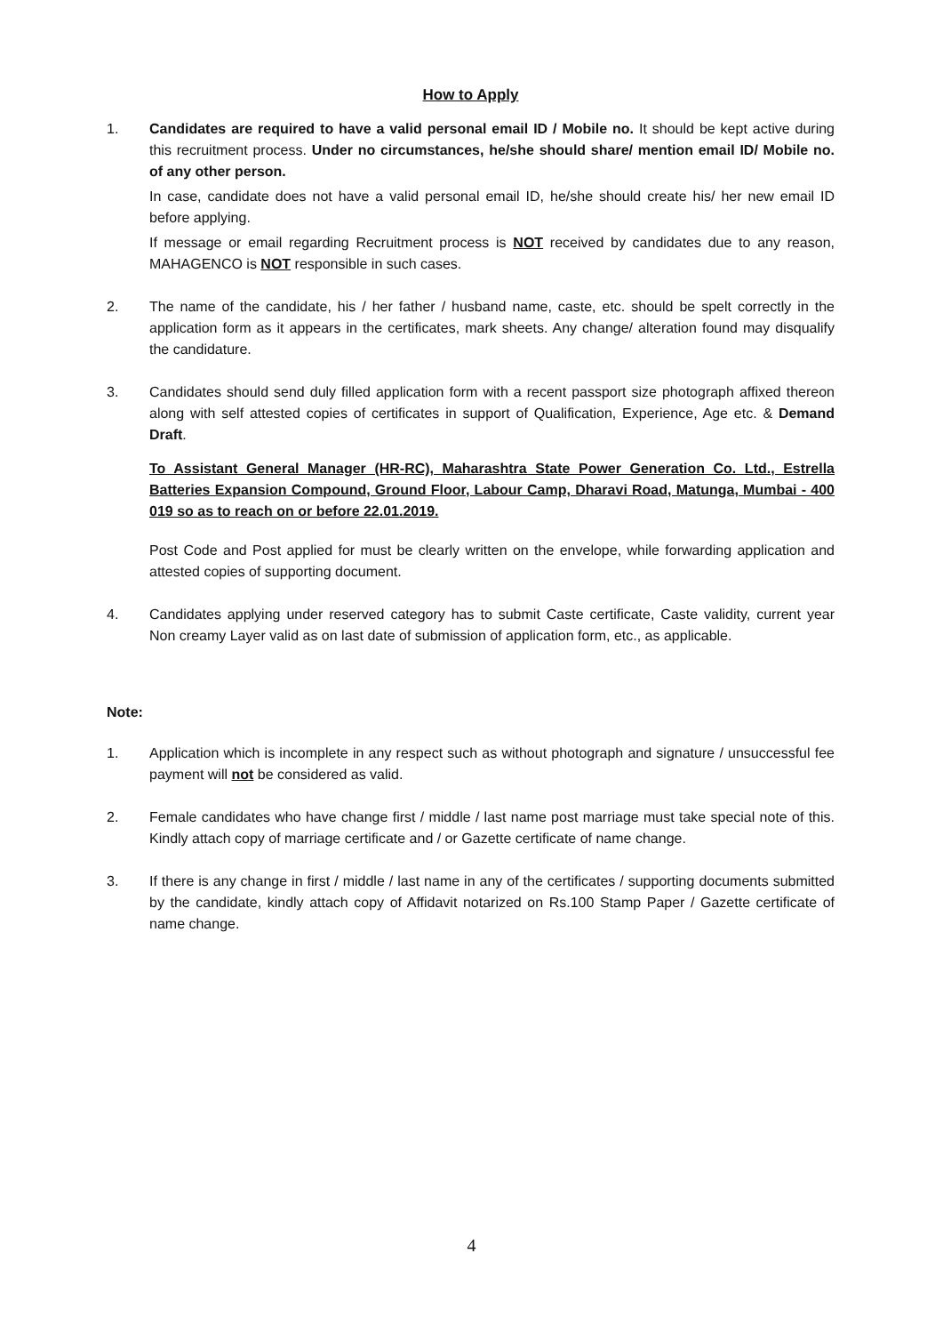How to Apply
1. Candidates are required to have a valid personal email ID / Mobile no. It should be kept active during this recruitment process. Under no circumstances, he/she should share/ mention email ID/ Mobile no. of any other person.
In case, candidate does not have a valid personal email ID, he/she should create his/ her new email ID before applying.
If message or email regarding Recruitment process is NOT received by candidates due to any reason, MAHAGENCO is NOT responsible in such cases.
2. The name of the candidate, his / her father / husband name, caste, etc. should be spelt correctly in the application form as it appears in the certificates, mark sheets. Any change/ alteration found may disqualify the candidature.
3. Candidates should send duly filled application form with a recent passport size photograph affixed thereon along with self attested copies of certificates in support of Qualification, Experience, Age etc. & Demand Draft.
To Assistant General Manager (HR-RC), Maharashtra State Power Generation Co. Ltd., Estrella Batteries Expansion Compound, Ground Floor, Labour Camp, Dharavi Road, Matunga, Mumbai - 400 019 so as to reach on or before 22.01.2019.
Post Code and Post applied for must be clearly written on the envelope, while forwarding application and attested copies of supporting document.
4. Candidates applying under reserved category has to submit Caste certificate, Caste validity, current year Non creamy Layer valid as on last date of submission of application form, etc., as applicable.
Note:
1. Application which is incomplete in any respect such as without photograph and signature / unsuccessful fee payment will not be considered as valid.
2. Female candidates who have change first / middle / last name post marriage must take special note of this. Kindly attach copy of marriage certificate and / or Gazette certificate of name change.
3. If there is any change in first / middle / last name in any of the certificates / supporting documents submitted by the candidate, kindly attach copy of Affidavit notarized on Rs.100 Stamp Paper / Gazette certificate of name change.
4